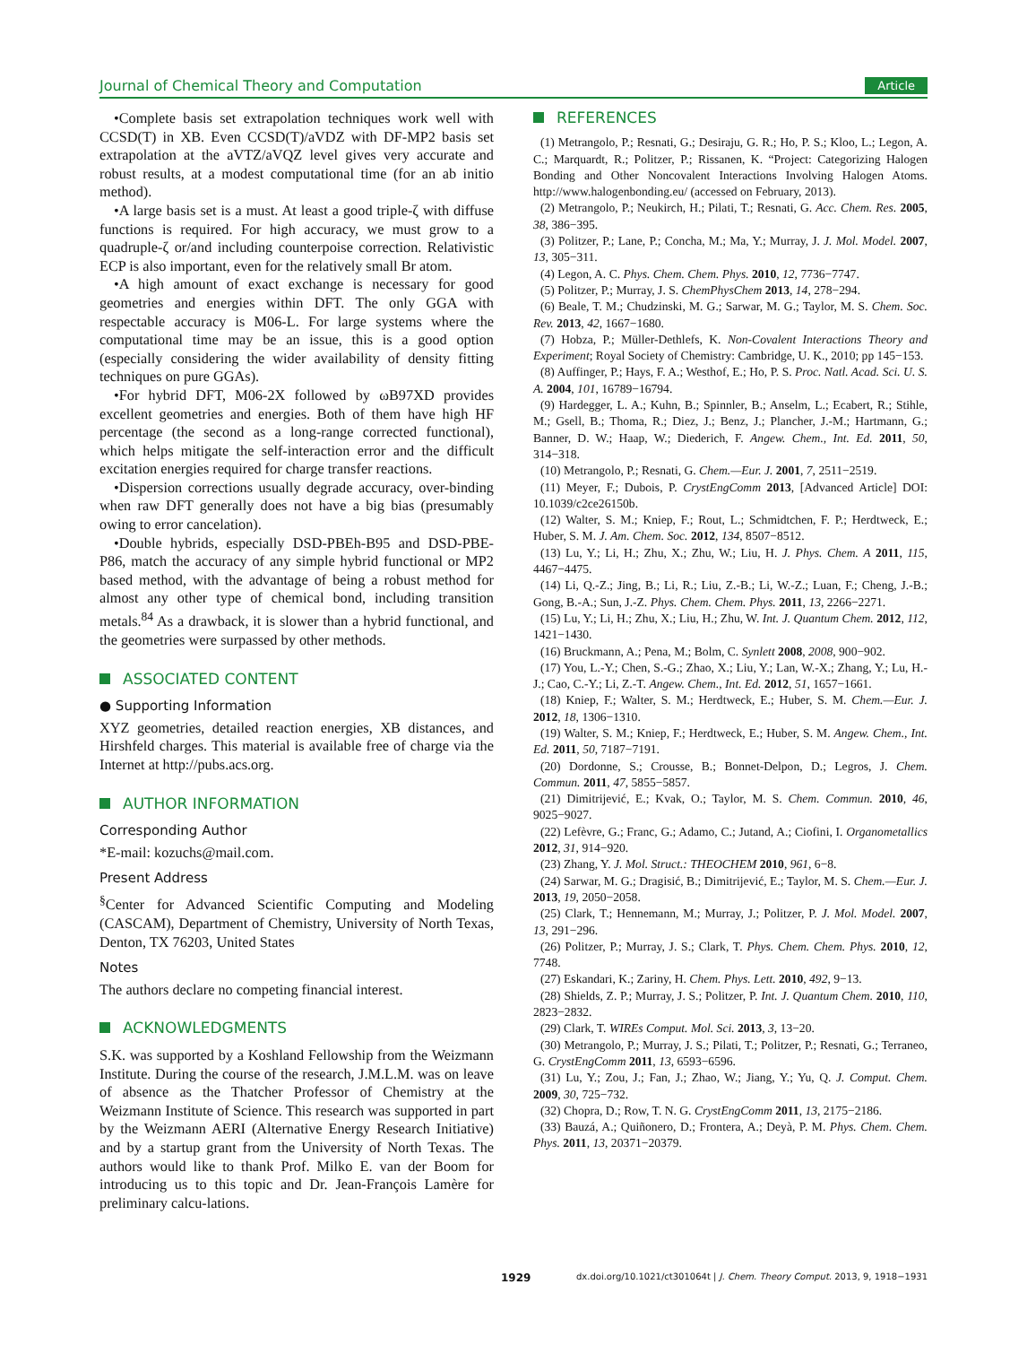Journal of Chemical Theory and Computation Article
•Complete basis set extrapolation techniques work well with CCSD(T) in XB. Even CCSD(T)/aVDZ with DF-MP2 basis set extrapolation at the aVTZ/aVQZ level gives very accurate and robust results, at a modest computational time (for an ab initio method).
•A large basis set is a must. At least a good triple-ζ with diffuse functions is required. For high accuracy, we must grow to a quadruple-ζ or/and including counterpoise correction. Relativistic ECP is also important, even for the relatively small Br atom.
•A high amount of exact exchange is necessary for good geometries and energies within DFT. The only GGA with respectable accuracy is M06-L. For large systems where the computational time may be an issue, this is a good option (especially considering the wider availability of density fitting techniques on pure GGAs).
•For hybrid DFT, M06-2X followed by ωB97XD provides excellent geometries and energies. Both of them have high HF percentage (the second as a long-range corrected functional), which helps mitigate the self-interaction error and the difficult excitation energies required for charge transfer reactions.
•Dispersion corrections usually degrade accuracy, over-binding when raw DFT generally does not have a big bias (presumably owing to error cancelation).
•Double hybrids, especially DSD-PBEh-B95 and DSD-PBE-P86, match the accuracy of any simple hybrid functional or MP2 based method, with the advantage of being a robust method for almost any other type of chemical bond, including transition metals.<sup>84</sup> As a drawback, it is slower than a hybrid functional, and the geometries were surpassed by other methods.
ASSOCIATED CONTENT
● Supporting Information
XYZ geometries, detailed reaction energies, XB distances, and Hirshfeld charges. This material is available free of charge via the Internet at http://pubs.acs.org.
AUTHOR INFORMATION
Corresponding Author
*E-mail: kozuchs@mail.com.
Present Address
<sup>§</sup> Center for Advanced Scientific Computing and Modeling (CASCAM), Department of Chemistry, University of North Texas, Denton, TX 76203, United States
Notes
The authors declare no competing financial interest.
ACKNOWLEDGMENTS
S.K. was supported by a Koshland Fellowship from the Weizmann Institute. During the course of the research, J.M.L.M. was on leave of absence as the Thatcher Professor of Chemistry at the Weizmann Institute of Science. This research was supported in part by the Weizmann AERI (Alternative Energy Research Initiative) and by a startup grant from the University of North Texas. The authors would like to thank Prof. Milko E. van der Boom for introducing us to this topic and Dr. Jean-François Lamère for preliminary calcu-lations.
REFERENCES
(1) Metrangolo, P.; Resnati, G.; Desiraju, G. R.; Ho, P. S.; Kloo, L.; Legon, A. C.; Marquardt, R.; Politzer, P.; Rissanen, K. “Project: Categorizing Halogen Bonding and Other Noncovalent Interactions Involving Halogen Atoms. http://www.halogenbonding.eu/ (accessed on February, 2013).
(2) Metrangolo, P.; Neukirch, H.; Pilati, T.; Resnati, G. Acc. Chem. Res. 2005, 38, 386−395.
(3) Politzer, P.; Lane, P.; Concha, M.; Ma, Y.; Murray, J. J. Mol. Model. 2007, 13, 305−311.
(4) Legon, A. C. Phys. Chem. Chem. Phys. 2010, 12, 7736−7747.
(5) Politzer, P.; Murray, J. S. ChemPhysChem 2013, 14, 278−294.
(6) Beale, T. M.; Chudzinski, M. G.; Sarwar, M. G.; Taylor, M. S. Chem. Soc. Rev. 2013, 42, 1667−1680.
(7) Hobza, P.; Müller-Dethlefs, K. Non-Covalent Interactions Theory and Experiment; Royal Society of Chemistry: Cambridge, U. K., 2010; pp 145−153.
(8) Auffinger, P.; Hays, F. A.; Westhof, E.; Ho, P. S. Proc. Natl. Acad. Sci. U. S. A. 2004, 101, 16789−16794.
(9) Hardegger, L. A.; Kuhn, B.; Spinnler, B.; Anselm, L.; Ecabert, R.; Stihle, M.; Gsell, B.; Thoma, R.; Diez, J.; Benz, J.; Plancher, J.-M.; Hartmann, G.; Banner, D. W.; Haap, W.; Diederich, F. Angew. Chem., Int. Ed. 2011, 50, 314−318.
(10) Metrangolo, P.; Resnati, G. Chem.—Eur. J. 2001, 7, 2511−2519.
(11) Meyer, F.; Dubois, P. CrystEngComm 2013, [Advanced Article] DOI: 10.1039/c2ce26150b.
(12) Walter, S. M.; Kniep, F.; Rout, L.; Schmidtchen, F. P.; Herdtweck, E.; Huber, S. M. J. Am. Chem. Soc. 2012, 134, 8507−8512.
(13) Lu, Y.; Li, H.; Zhu, X.; Zhu, W.; Liu, H. J. Phys. Chem. A 2011, 115, 4467−4475.
(14) Li, Q.-Z.; Jing, B.; Li, R.; Liu, Z.-B.; Li, W.-Z.; Luan, F.; Cheng, J.-B.; Gong, B.-A.; Sun, J.-Z. Phys. Chem. Chem. Phys. 2011, 13, 2266−2271.
(15) Lu, Y.; Li, H.; Zhu, X.; Liu, H.; Zhu, W. Int. J. Quantum Chem. 2012, 112, 1421−1430.
(16) Bruckmann, A.; Pena, M.; Bolm, C. Synlett 2008, 2008, 900−902.
(17) You, L.-Y.; Chen, S.-G.; Zhao, X.; Liu, Y.; Lan, W.-X.; Zhang, Y.; Lu, H.-J.; Cao, C.-Y.; Li, Z.-T. Angew. Chem., Int. Ed. 2012, 51, 1657−1661.
(18) Kniep, F.; Walter, S. M.; Herdtweck, E.; Huber, S. M. Chem.—Eur. J. 2012, 18, 1306−1310.
(19) Walter, S. M.; Kniep, F.; Herdtweck, E.; Huber, S. M. Angew. Chem., Int. Ed. 2011, 50, 7187−7191.
(20) Dordonne, S.; Crousse, B.; Bonnet-Delpon, D.; Legros, J. Chem. Commun. 2011, 47, 5855−5857.
(21) Dimitrijević, E.; Kvak, O.; Taylor, M. S. Chem. Commun. 2010, 46, 9025−9027.
(22) Lefèvre, G.; Franc, G.; Adamo, C.; Jutand, A.; Ciofini, I. Organometallics 2012, 31, 914−920.
(23) Zhang, Y. J. Mol. Struct.: THEOCHEM 2010, 961, 6−8.
(24) Sarwar, M. G.; Dragisić, B.; Dimitrijević, E.; Taylor, M. S. Chem.—Eur. J. 2013, 19, 2050−2058.
(25) Clark, T.; Hennemann, M.; Murray, J.; Politzer, P. J. Mol. Model. 2007, 13, 291−296.
(26) Politzer, P.; Murray, J. S.; Clark, T. Phys. Chem. Chem. Phys. 2010, 12, 7748.
(27) Eskandari, K.; Zariny, H. Chem. Phys. Lett. 2010, 492, 9−13.
(28) Shields, Z. P.; Murray, J. S.; Politzer, P. Int. J. Quantum Chem. 2010, 110, 2823−2832.
(29) Clark, T. WIREs Comput. Mol. Sci. 2013, 3, 13−20.
(30) Metrangolo, P.; Murray, J. S.; Pilati, T.; Politzer, P.; Resnati, G.; Terraneo, G. CrystEngComm 2011, 13, 6593−6596.
(31) Lu, Y.; Zou, J.; Fan, J.; Zhao, W.; Jiang, Y.; Yu, Q. J. Comput. Chem. 2009, 30, 725−732.
(32) Chopra, D.; Row, T. N. G. CrystEngComm 2011, 13, 2175−2186.
(33) Bauzá, A.; Quiñonero, D.; Frontera, A.; Deyà, P. M. Phys. Chem. Chem. Phys. 2011, 13, 20371−20379.
1929 dx.doi.org/10.1021/ct301064t | J. Chem. Theory Comput. 2013, 9, 1918−1931